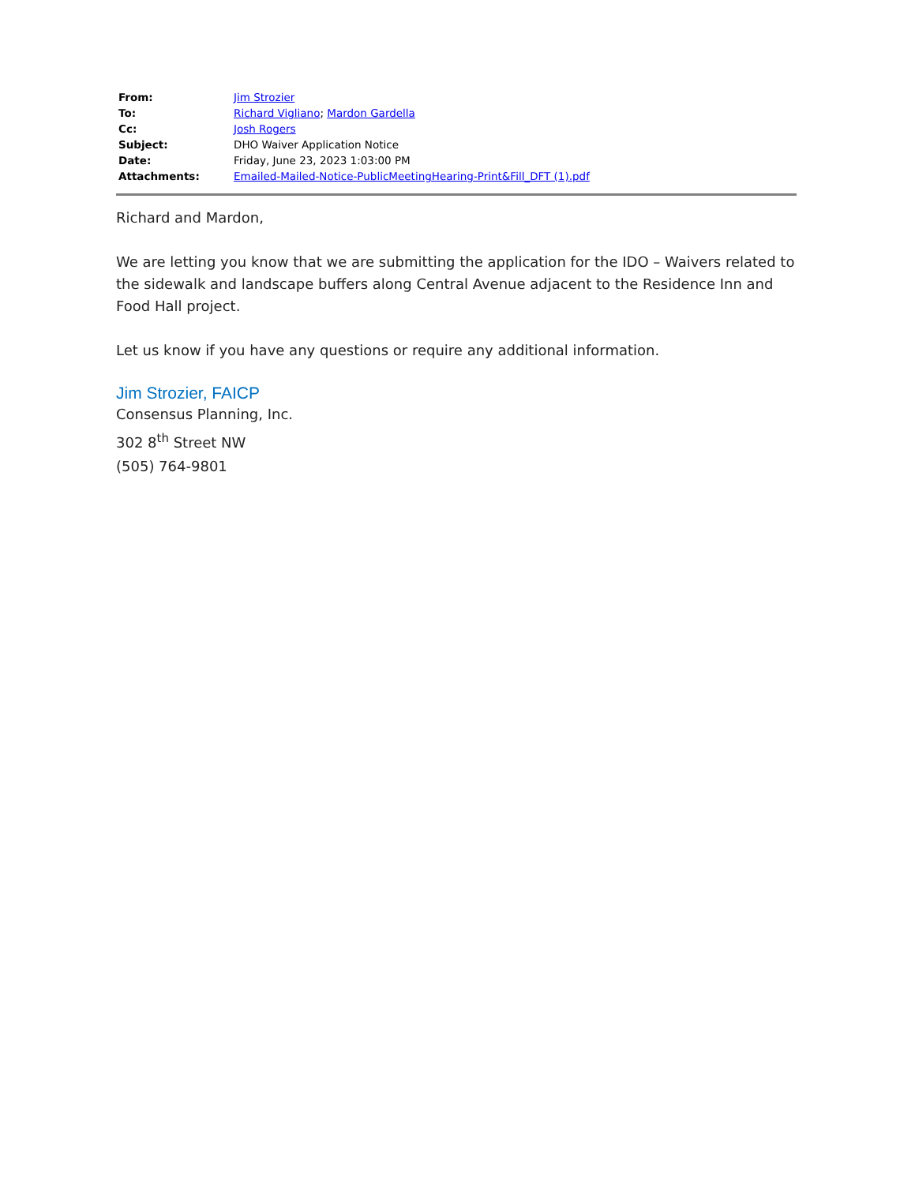| From: | Jim Strozier |
| To: | Richard Vigliano ; Mardon Gardella |
| Cc: | Josh Rogers |
| Subject: | DHO Waiver Application Notice |
| Date: | Friday, June 23, 2023 1:03:00 PM |
| Attachments: | Emailed-Mailed-Notice-PublicMeetingHearing-Print&Fill_DFT (1).pdf |
Richard and Mardon,
We are letting you know that we are submitting the application for the IDO – Waivers related to the sidewalk and landscape buffers along Central Avenue adjacent to the Residence Inn and Food Hall project.
Let us know if you have any questions or require any additional information.
Jim Strozier, FAICP
Consensus Planning, Inc.
302 8<sup>th</sup> Street NW
(505) 764-9801